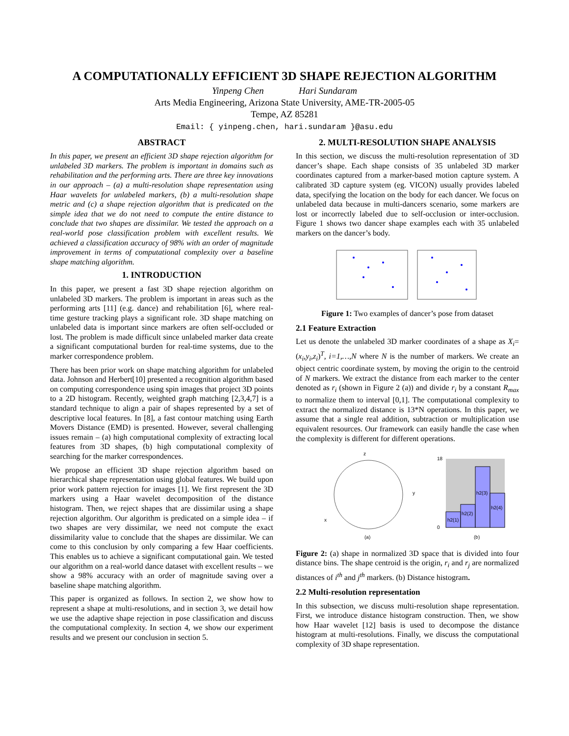A COMPUTATIONALLY EFFICIENT 3D SHAPE REJECTION ALGORITHM
Yinpeng Chen Hari Sundaram
Arts Media Engineering, Arizona State University, AME-TR-2005-05
Tempe, AZ 85281
Email: { yinpeng.chen, hari.sundaram }@asu.edu
ABSTRACT
In this paper, we present an efficient 3D shape rejection algorithm for unlabeled 3D markers. The problem is important in domains such as rehabilitation and the performing arts. There are three key innovations in our approach – (a) a multi-resolution shape representation using Haar wavelets for unlabeled markers, (b) a multi-resolution shape metric and (c) a shape rejection algorithm that is predicated on the simple idea that we do not need to compute the entire distance to conclude that two shapes are dissimilar. We tested the approach on a real-world pose classification problem with excellent results. We achieved a classification accuracy of 98% with an order of magnitude improvement in terms of computational complexity over a baseline shape matching algorithm.
1. INTRODUCTION
In this paper, we present a fast 3D shape rejection algorithm on unlabeled 3D markers. The problem is important in areas such as the performing arts [11] (e.g. dance) and rehabilitation [6], where real-time gesture tracking plays a significant role. 3D shape matching on unlabeled data is important since markers are often self-occluded or lost. The problem is made difficult since unlabeled marker data create a significant computational burden for real-time systems, due to the marker correspondence problem.
There has been prior work on shape matching algorithm for unlabeled data. Johnson and Herbert[10] presented a recognition algorithm based on computing correspondence using spin images that project 3D points to a 2D histogram. Recently, weighted graph matching [2,3,4,7] is a standard technique to align a pair of shapes represented by a set of descriptive local features. In [8], a fast contour matching using Earth Movers Distance (EMD) is presented. However, several challenging issues remain – (a) high computational complexity of extracting local features from 3D shapes, (b) high computational complexity of searching for the marker correspondences.
We propose an efficient 3D shape rejection algorithm based on hierarchical shape representation using global features. We build upon prior work pattern rejection for images [1]. We first represent the 3D markers using a Haar wavelet decomposition of the distance histogram. Then, we reject shapes that are dissimilar using a shape rejection algorithm. Our algorithm is predicated on a simple idea – if two shapes are very dissimilar, we need not compute the exact dissimilarity value to conclude that the shapes are dissimilar. We can come to this conclusion by only comparing a few Haar coefficients. This enables us to achieve a significant computational gain. We tested our algorithm on a real-world dance dataset with excellent results – we show a 98% accuracy with an order of magnitude saving over a baseline shape matching algorithm.
This paper is organized as follows. In section 2, we show how to represent a shape at multi-resolutions, and in section 3, we detail how we use the adaptive shape rejection in pose classification and discuss the computational complexity. In section 4, we show our experiment results and we present our conclusion in section 5.
2. MULTI-RESOLUTION SHAPE ANALYSIS
In this section, we discuss the multi-resolution representation of 3D dancer’s shape. Each shape consists of 35 unlabeled 3D marker coordinates captured from a marker-based motion capture system. A calibrated 3D capture system (eg. VICON) usually provides labeled data, specifying the location on the body for each dancer. We focus on unlabeled data because in multi-dancers scenario, some markers are lost or incorrectly labeled due to self-occlusion or inter-occlusion. Figure 1 shows two dancer shape examples each with 35 unlabeled markers on the dancer’s body.
Figure 1: Two examples of dancer’s pose from dataset
2.1 Feature Extraction
Let us denote the unlabeled 3D marker coordinates of a shape as X<sub>i</sub>=(x<sub>i</sub>,y<sub>i</sub>,z<sub>i</sub>)<sup>T</sup>, i=1,…,N where N is the number of markers. We create an object centric coordinate system, by moving the origin to the centroid of N markers. We extract the distance from each marker to the center denoted as r<sub>i</sub> (shown in Figure 2 (a)) and divide r<sub>i</sub> by a constant R<sub>max</sub> to normalize them to interval [0,1]. The computational complexity to extract the normalized distance is 13*N operations. In this paper, we assume that a single real addition, subtraction or multiplication use equivalent resources. Our framework can easily handle the case when the complexity is different for different operations.
z
y
x
(a)
h2(1)
h2(2)
h2(3)
h2(4)
18
0
(b)
Figure 2: (a) shape in normalized 3D space that is divided into four distance bins. The shape centroid is the origin, r<sub>i</sub> and r<sub>j</sub> are normalized distances of i<sup>th</sup> and j<sup>th</sup> markers. (b) Distance histogram.
2.2 Multi-resolution representation
In this subsection, we discuss multi-resolution shape representation. First, we introduce distance histogram construction. Then, we show how Haar wavelet [12] basis is used to decompose the distance histogram at multi-resolutions. Finally, we discuss the computational complexity of 3D shape representation.